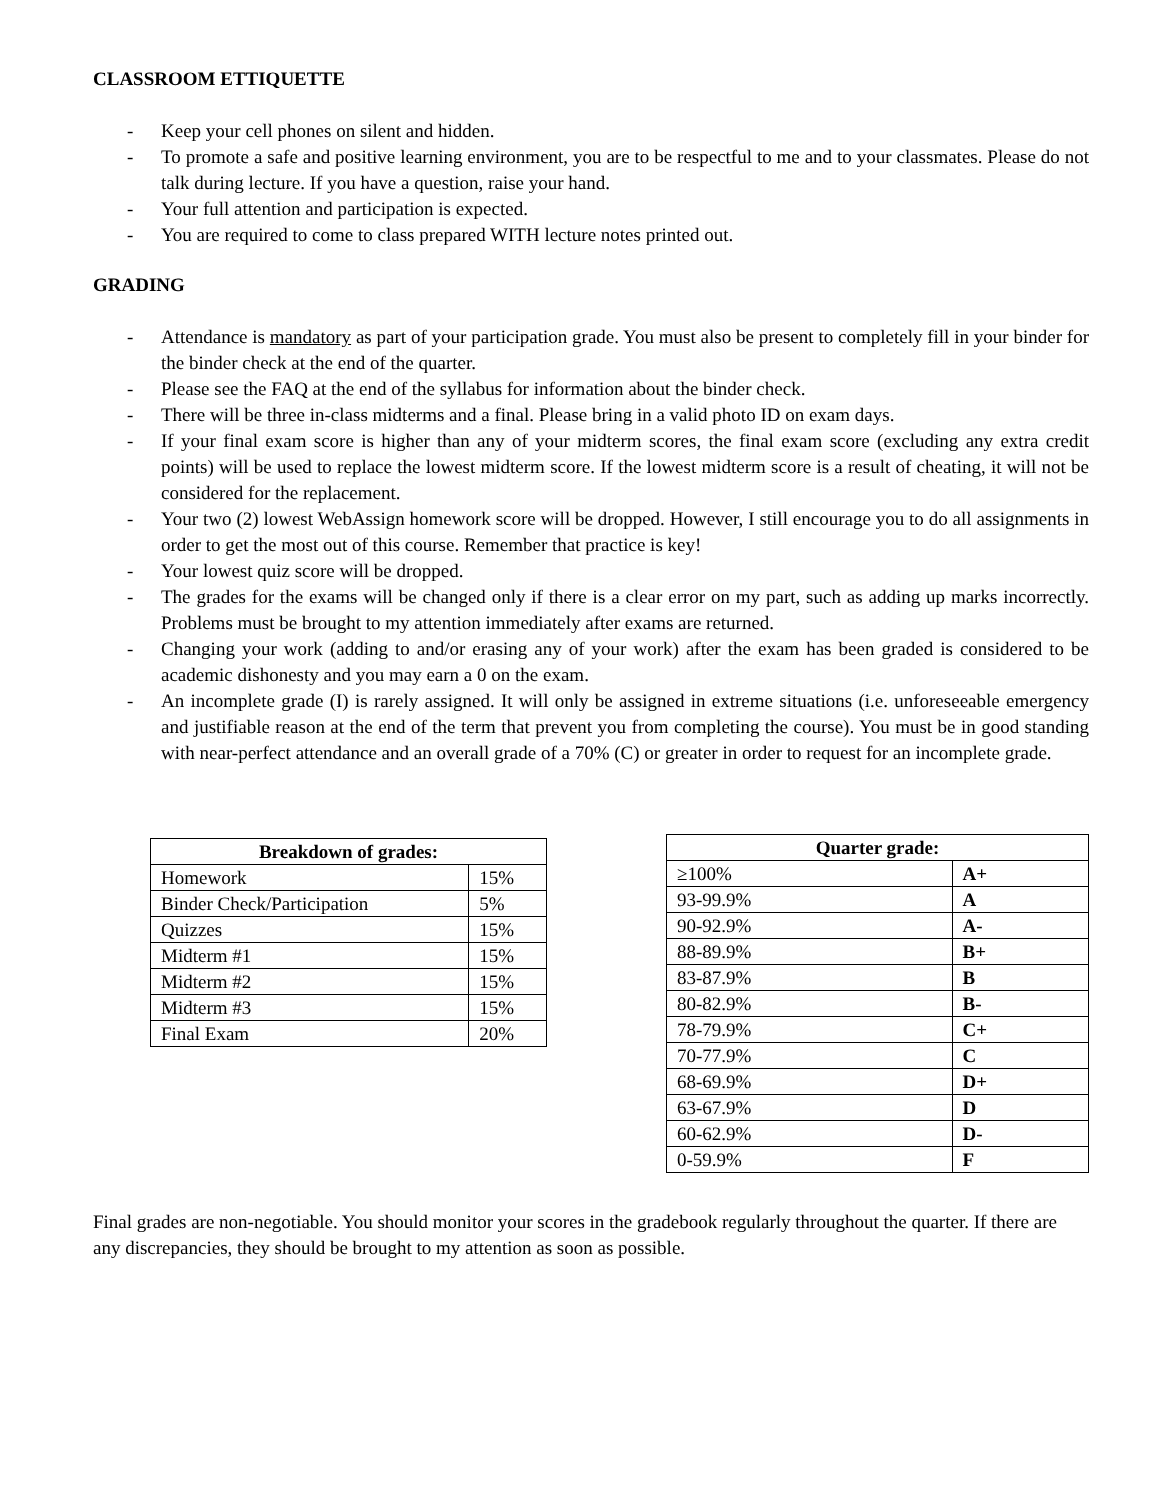CLASSROOM ETTIQUETTE
- Keep your cell phones on silent and hidden.
- To promote a safe and positive learning environment, you are to be respectful to me and to your classmates. Please do not talk during lecture. If you have a question, raise your hand.
- Your full attention and participation is expected.
- You are required to come to class prepared WITH lecture notes printed out.
GRADING
- Attendance is mandatory as part of your participation grade. You must also be present to completely fill in your binder for the binder check at the end of the quarter.
- Please see the FAQ at the end of the syllabus for information about the binder check.
- There will be three in-class midterms and a final. Please bring in a valid photo ID on exam days.
- If your final exam score is higher than any of your midterm scores, the final exam score (excluding any extra credit points) will be used to replace the lowest midterm score. If the lowest midterm score is a result of cheating, it will not be considered for the replacement.
- Your two (2) lowest WebAssign homework score will be dropped. However, I still encourage you to do all assignments in order to get the most out of this course. Remember that practice is key!
- Your lowest quiz score will be dropped.
- The grades for the exams will be changed only if there is a clear error on my part, such as adding up marks incorrectly. Problems must be brought to my attention immediately after exams are returned.
- Changing your work (adding to and/or erasing any of your work) after the exam has been graded is considered to be academic dishonesty and you may earn a 0 on the exam.
- An incomplete grade (I) is rarely assigned. It will only be assigned in extreme situations (i.e. unforeseeable emergency and justifiable reason at the end of the term that prevent you from completing the course). You must be in good standing with near-perfect attendance and an overall grade of a 70% (C) or greater in order to request for an incomplete grade.
| Breakdown of grades: | |
| --- | --- |
| Homework | 15% |
| Binder Check/Participation | 5% |
| Quizzes | 15% |
| Midterm #1 | 15% |
| Midterm #2 | 15% |
| Midterm #3 | 15% |
| Final Exam | 20% |
| Quarter grade: | |
| --- | --- |
| ≥100% | A+ |
| 93-99.9% | A |
| 90-92.9% | A- |
| 88-89.9% | B+ |
| 83-87.9% | B |
| 80-82.9% | B- |
| 78-79.9% | C+ |
| 70-77.9% | C |
| 68-69.9% | D+ |
| 63-67.9% | D |
| 60-62.9% | D- |
| 0-59.9% | F |
Final grades are non-negotiable. You should monitor your scores in the gradebook regularly throughout the quarter. If there are any discrepancies, they should be brought to my attention as soon as possible.